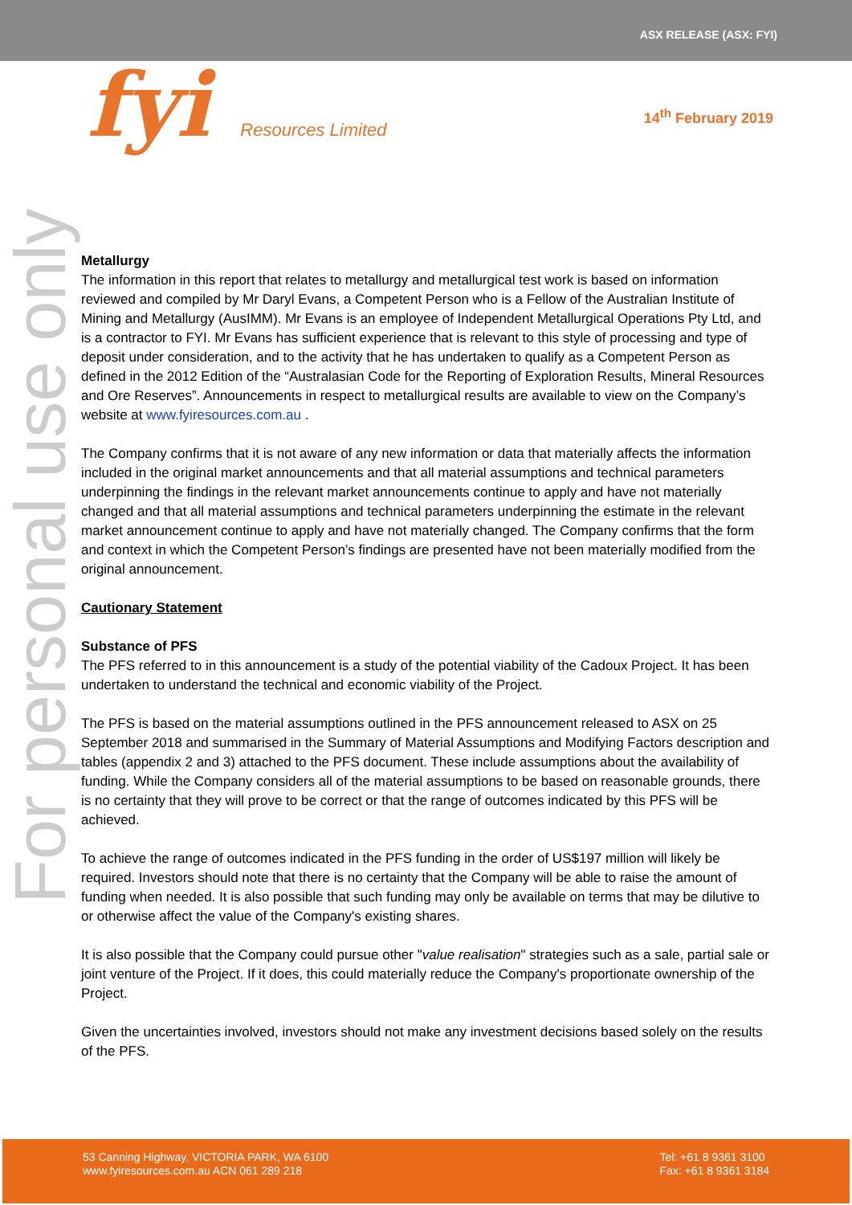ASX RELEASE (ASX: FYI)
fyi Resources Limited
14<sup>th</sup> February 2019
For personal use only
Metallurgy
The information in this report that relates to metallurgy and metallurgical test work is based on information reviewed and compiled by Mr Daryl Evans, a Competent Person who is a Fellow of the Australian Institute of Mining and Metallurgy (AusIMM). Mr Evans is an employee of Independent Metallurgical Operations Pty Ltd, and is a contractor to FYI. Mr Evans has sufficient experience that is relevant to this style of processing and type of deposit under consideration, and to the activity that he has undertaken to qualify as a Competent Person as defined in the 2012 Edition of the “Australasian Code for the Reporting of Exploration Results, Mineral Resources and Ore Reserves”. Announcements in respect to metallurgical results are available to view on the Company’s website at www.fyiresources.com.au .
The Company confirms that it is not aware of any new information or data that materially affects the information included in the original market announcements and that all material assumptions and technical parameters underpinning the findings in the relevant market announcements continue to apply and have not materially changed and that all material assumptions and technical parameters underpinning the estimate in the relevant market announcement continue to apply and have not materially changed. The Company confirms that the form and context in which the Competent Person’s findings are presented have not been materially modified from the original announcement.
Cautionary Statement
Substance of PFS
The PFS referred to in this announcement is a study of the potential viability of the Cadoux Project. It has been undertaken to understand the technical and economic viability of the Project.
The PFS is based on the material assumptions outlined in the PFS announcement released to ASX on 25 September 2018 and summarised in the Summary of Material Assumptions and Modifying Factors description and tables (appendix 2 and 3) attached to the PFS document. These include assumptions about the availability of funding. While the Company considers all of the material assumptions to be based on reasonable grounds, there is no certainty that they will prove to be correct or that the range of outcomes indicated by this PFS will be achieved.
To achieve the range of outcomes indicated in the PFS funding in the order of US$197 million will likely be required. Investors should note that there is no certainty that the Company will be able to raise the amount of funding when needed. It is also possible that such funding may only be available on terms that may be dilutive to or otherwise affect the value of the Company's existing shares.
It is also possible that the Company could pursue other "value realisation" strategies such as a sale, partial sale or joint venture of the Project. If it does, this could materially reduce the Company's proportionate ownership of the Project.
Given the uncertainties involved, investors should not make any investment decisions based solely on the results of the PFS.
53 Canning Highway, VICTORIA PARK, WA 6100
www.fyiresources.com.au ACN 061 289 218
Tel: +61 8 9361 3100
Fax: +61 8 9361 3184